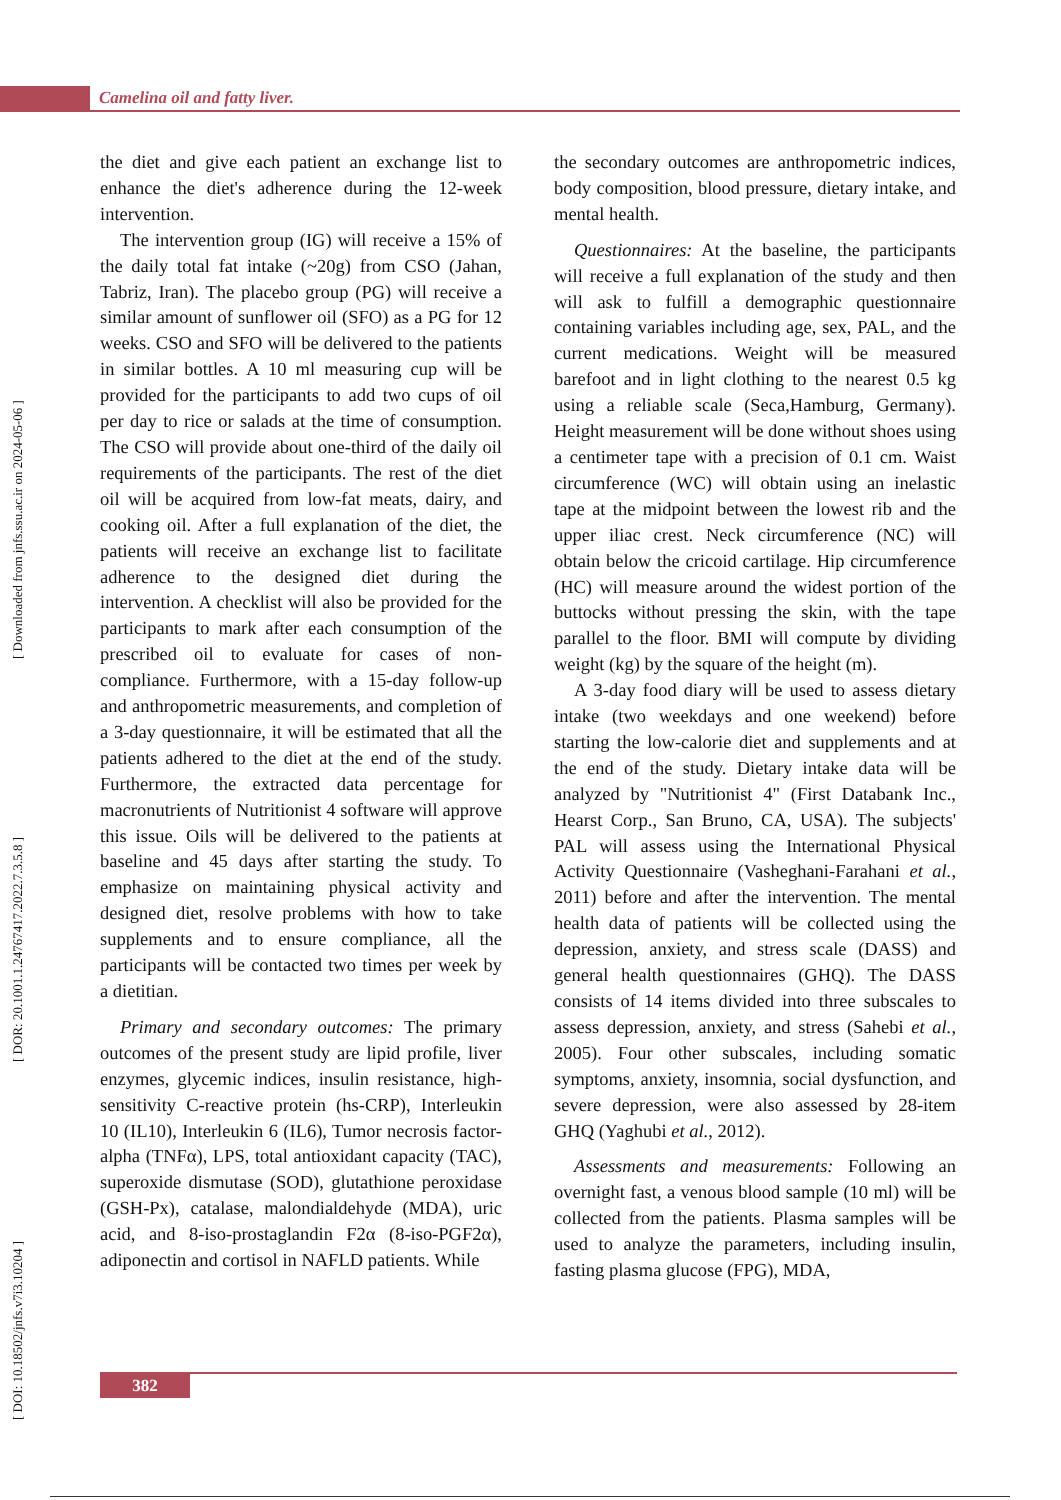Camelina oil and fatty liver.
[ DOI: 10.18502/jnfs.v7i3.10204 ] [ DOR: 20.1001.1.24767417.2022.7.3.5.8 ] [ Downloaded from jnfs.ssu.ac.ir on 2024-05-06 ]
the diet and give each patient an exchange list to enhance the diet's adherence during the 12-week intervention.
The intervention group (IG) will receive a 15% of the daily total fat intake (~20g) from CSO (Jahan, Tabriz, Iran). The placebo group (PG) will receive a similar amount of sunflower oil (SFO) as a PG for 12 weeks. CSO and SFO will be delivered to the patients in similar bottles. A 10 ml measuring cup will be provided for the participants to add two cups of oil per day to rice or salads at the time of consumption. The CSO will provide about one-third of the daily oil requirements of the participants. The rest of the diet oil will be acquired from low-fat meats, dairy, and cooking oil. After a full explanation of the diet, the patients will receive an exchange list to facilitate adherence to the designed diet during the intervention. A checklist will also be provided for the participants to mark after each consumption of the prescribed oil to evaluate for cases of non-compliance. Furthermore, with a 15-day follow-up and anthropometric measurements, and completion of a 3-day questionnaire, it will be estimated that all the patients adhered to the diet at the end of the study. Furthermore, the extracted data percentage for macronutrients of Nutritionist 4 software will approve this issue. Oils will be delivered to the patients at baseline and 45 days after starting the study. To emphasize on maintaining physical activity and designed diet, resolve problems with how to take supplements and to ensure compliance, all the participants will be contacted two times per week by a dietitian.
Primary and secondary outcomes: The primary outcomes of the present study are lipid profile, liver enzymes, glycemic indices, insulin resistance, high-sensitivity C-reactive protein (hs-CRP), Interleukin 10 (IL10), Interleukin 6 (IL6), Tumor necrosis factor-alpha (TNFα), LPS, total antioxidant capacity (TAC), superoxide dismutase (SOD), glutathione peroxidase (GSH-Px), catalase, malondialdehyde (MDA), uric acid, and 8-iso-prostaglandin F2α (8-iso-PGF2α), adiponectin and cortisol in NAFLD patients. While
the secondary outcomes are anthropometric indices, body composition, blood pressure, dietary intake, and mental health.
Questionnaires: At the baseline, the participants will receive a full explanation of the study and then will ask to fulfill a demographic questionnaire containing variables including age, sex, PAL, and the current medications. Weight will be measured barefoot and in light clothing to the nearest 0.5 kg using a reliable scale (Seca,Hamburg, Germany). Height measurement will be done without shoes using a centimeter tape with a precision of 0.1 cm. Waist circumference (WC) will obtain using an inelastic tape at the midpoint between the lowest rib and the upper iliac crest. Neck circumference (NC) will obtain below the cricoid cartilage. Hip circumference (HC) will measure around the widest portion of the buttocks without pressing the skin, with the tape parallel to the floor. BMI will compute by dividing weight (kg) by the square of the height (m).
A 3-day food diary will be used to assess dietary intake (two weekdays and one weekend) before starting the low-calorie diet and supplements and at the end of the study. Dietary intake data will be analyzed by "Nutritionist 4" (First Databank Inc., Hearst Corp., San Bruno, CA, USA). The subjects' PAL will assess using the International Physical Activity Questionnaire (Vasheghani-Farahani et al., 2011) before and after the intervention. The mental health data of patients will be collected using the depression, anxiety, and stress scale (DASS) and general health questionnaires (GHQ). The DASS consists of 14 items divided into three subscales to assess depression, anxiety, and stress (Sahebi et al., 2005). Four other subscales, including somatic symptoms, anxiety, insomnia, social dysfunction, and severe depression, were also assessed by 28-item GHQ (Yaghubi et al., 2012).
Assessments and measurements: Following an overnight fast, a venous blood sample (10 ml) will be collected from the patients. Plasma samples will be used to analyze the parameters, including insulin, fasting plasma glucose (FPG), MDA,
382